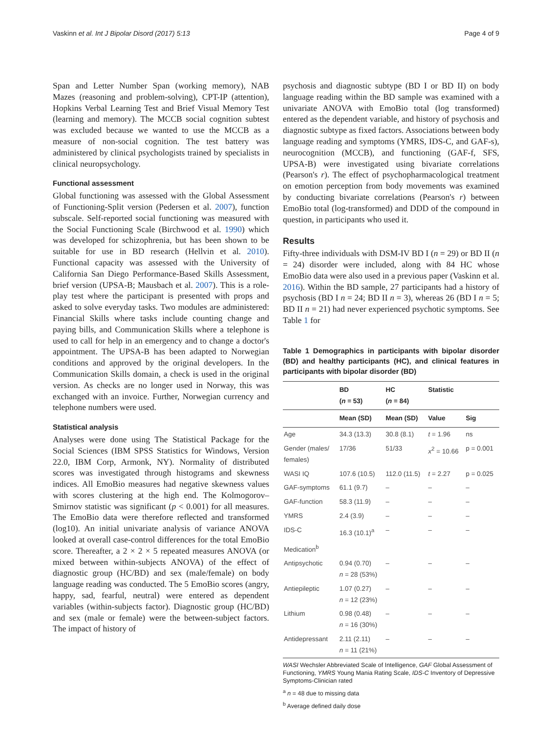Vaskinn et al. Int J Bipolar Disord (2017) 5:13 Page 4 of 9
Span and Letter Number Span (working memory), NAB Mazes (reasoning and problem-solving), CPT-IP (attention), Hopkins Verbal Learning Test and Brief Visual Memory Test (learning and memory). The MCCB social cognition subtest was excluded because we wanted to use the MCCB as a measure of non-social cognition. The test battery was administered by clinical psychologists trained by specialists in clinical neuropsychology.
Functional assessment
Global functioning was assessed with the Global Assessment of Functioning-Split version (Pedersen et al. 2007), function subscale. Self-reported social functioning was measured with the Social Functioning Scale (Birchwood et al. 1990) which was developed for schizophrenia, but has been shown to be suitable for use in BD research (Hellvin et al. 2010). Functional capacity was assessed with the University of California San Diego Performance-Based Skills Assessment, brief version (UPSA-B; Mausbach et al. 2007). This is a role-play test where the participant is presented with props and asked to solve everyday tasks. Two modules are administered: Financial Skills where tasks include counting change and paying bills, and Communication Skills where a telephone is used to call for help in an emergency and to change a doctor's appointment. The UPSA-B has been adapted to Norwegian conditions and approved by the original developers. In the Communication Skills domain, a check is used in the original version. As checks are no longer used in Norway, this was exchanged with an invoice. Further, Norwegian currency and telephone numbers were used.
Statistical analysis
Analyses were done using The Statistical Package for the Social Sciences (IBM SPSS Statistics for Windows, Version 22.0, IBM Corp, Armonk, NY). Normality of distributed scores was investigated through histograms and skewness indices. All EmoBio measures had negative skewness values with scores clustering at the high end. The Kolmogorov–Smirnov statistic was significant (p < 0.001) for all measures. The EmoBio data were therefore reflected and transformed (log10). An initial univariate analysis of variance ANOVA looked at overall case-control differences for the total EmoBio score. Thereafter, a 2 × 2 × 5 repeated measures ANOVA (or mixed between within-subjects ANOVA) of the effect of diagnostic group (HC/BD) and sex (male/female) on body language reading was conducted. The 5 EmoBio scores (angry, happy, sad, fearful, neutral) were entered as dependent variables (within-subjects factor). Diagnostic group (HC/BD) and sex (male or female) were the between-subject factors. The impact of history of
psychosis and diagnostic subtype (BD I or BD II) on body language reading within the BD sample was examined with a univariate ANOVA with EmoBio total (log transformed) entered as the dependent variable, and history of psychosis and diagnostic subtype as fixed factors. Associations between body language reading and symptoms (YMRS, IDS-C, and GAF-s), neurocognition (MCCB), and functioning (GAF-f, SFS, UPSA-B) were investigated using bivariate correlations (Pearson's r). The effect of psychopharmacological treatment on emotion perception from body movements was examined by conducting bivariate correlations (Pearson's r) between EmoBio total (log-transformed) and DDD of the compound in question, in participants who used it.
Results
Fifty-three individuals with DSM-IV BD I (n = 29) or BD II (n = 24) disorder were included, along with 84 HC whose EmoBio data were also used in a previous paper (Vaskinn et al. 2016). Within the BD sample, 27 participants had a history of psychosis (BD I n = 24; BD II n = 3), whereas 26 (BD I n = 5; BD II n = 21) had never experienced psychotic symptoms. See Table 1 for
Table 1 Demographics in participants with bipolar disorder (BD) and healthy participants (HC), and clinical features in participants with bipolar disorder (BD)
| | BD ( n = 53) | HC ( n = 84) | Statistic | |
| --- | --- | --- | --- | --- |
| | Mean (SD) | Mean (SD) | Value | Sig |
| Age | 34.3 (13.3) | 30.8 (8.1) | t = 1.96 | ns |
| Gender (males/ females) | 17/36 | 51/33 | x<sup>2</sup> = 10.66 | p = 0.001 |
| WASI IQ | 107.6 (10.5) | 112.0 (11.5) | t = 2.27 | p = 0.025 |
| GAF-symptoms | 61.1 (9.7) | – | – | – |
| GAF-function | 58.3 (11.9) | – | – | – |
| YMRS | 2.4 (3.9) | – | – | – |
| IDS-C | 16.3 (10.1)<sup>a</sup> | – | – | – |
| Medication<sup>b</sup> | | | | |
| Antipsychotic | 0.94 (0.70) n = 28 (53%) | – | – | – |
| Antiepileptic | 1.07 (0.27) n = 12 (23%) | – | – | – |
| Lithium | 0.98 (0.48) n = 16 (30%) | – | – | – |
| Antidepressant | 2.11 (2.11) n = 11 (21%) | – | – | – |
WASI Wechsler Abbreviated Scale of Intelligence, GAF Global Assessment of Functioning, YMRS Young Mania Rating Scale, IDS-C Inventory of Depressive Symptoms-Clinician rated
<sup>a</sup> n = 48 due to missing data
<sup>b</sup> Average defined daily dose